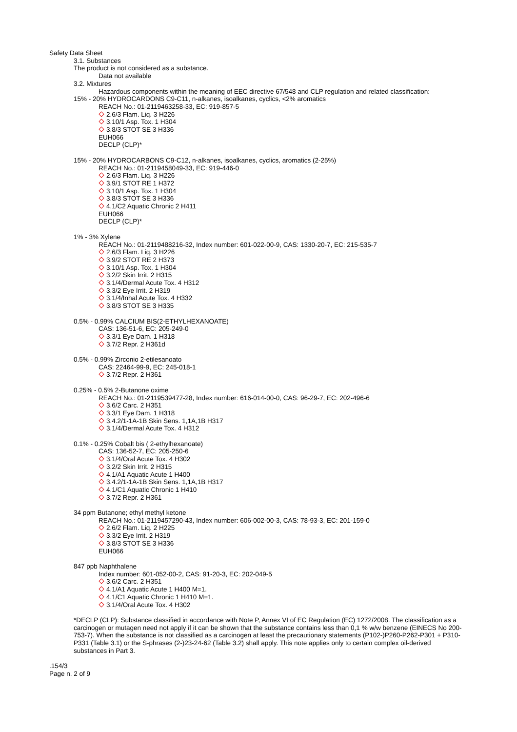Safety Data Sheet
3.1. Substances
The product is not considered as a substance.
Data not available
3.2. Mixtures
Hazardous components within the meaning of EEC directive 67/548 and CLP regulation and related classification:
15% - 20% HYDROCARDONS C9-C11, n-alkanes, isoalkanes, cyclics, <2% aromatics
REACH No.: 01-2119463258-33, EC: 919-857-5
2.6/3 Flam. Liq. 3 H226
3.10/1 Asp. Tox. 1 H304
3.8/3 STOT SE 3 H336
EUH066
DECLP (CLP)*
15% - 20% HYDROCARBONS C9-C12, n-alkanes, isoalkanes, cyclics, aromatics (2-25%)
REACH No.: 01-2119458049-33, EC: 919-446-0
2.6/3 Flam. Liq. 3 H226
3.9/1 STOT RE 1 H372
3.10/1 Asp. Tox. 1 H304
3.8/3 STOT SE 3 H336
4.1/C2 Aquatic Chronic 2 H411
EUH066
DECLP (CLP)*
1% - 3% Xylene
REACH No.: 01-2119488216-32, Index number: 601-022-00-9, CAS: 1330-20-7, EC: 215-535-7
2.6/3 Flam. Liq. 3 H226
3.9/2 STOT RE 2 H373
3.10/1 Asp. Tox. 1 H304
3.2/2 Skin Irrit. 2 H315
3.1/4/Dermal Acute Tox. 4 H312
3.3/2 Eye Irrit. 2 H319
3.1/4/Inhal Acute Tox. 4 H332
3.8/3 STOT SE 3 H335
0.5% - 0.99% CALCIUM BIS(2-ETHYLHEXANOATE)
CAS: 136-51-6, EC: 205-249-0
3.3/1 Eye Dam. 1 H318
3.7/2 Repr. 2 H361d
0.5% - 0.99% Zirconio 2-etilesanoato
CAS: 22464-99-9, EC: 245-018-1
3.7/2 Repr. 2 H361
0.25% - 0.5% 2-Butanone oxime
REACH No.: 01-2119539477-28, Index number: 616-014-00-0, CAS: 96-29-7, EC: 202-496-6
3.6/2 Carc. 2 H351
3.3/1 Eye Dam. 1 H318
3.4.2/1-1A-1B Skin Sens. 1,1A,1B H317
3.1/4/Dermal Acute Tox. 4 H312
0.1% - 0.25% Cobalt bis ( 2-ethylhexanoate)
CAS: 136-52-7, EC: 205-250-6
3.1/4/Oral Acute Tox. 4 H302
3.2/2 Skin Irrit. 2 H315
4.1/A1 Aquatic Acute 1 H400
3.4.2/1-1A-1B Skin Sens. 1,1A,1B H317
4.1/C1 Aquatic Chronic 1 H410
3.7/2 Repr. 2 H361
34 ppm Butanone; ethyl methyl ketone
REACH No.: 01-2119457290-43, Index number: 606-002-00-3, CAS: 78-93-3, EC: 201-159-0
2.6/2 Flam. Liq. 2 H225
3.3/2 Eye Irrit. 2 H319
3.8/3 STOT SE 3 H336
EUH066
847 ppb Naphthalene
Index number: 601-052-00-2, CAS: 91-20-3, EC: 202-049-5
3.6/2 Carc. 2 H351
4.1/A1 Aquatic Acute 1 H400 M=1.
4.1/C1 Aquatic Chronic 1 H410 M=1.
3.1/4/Oral Acute Tox. 4 H302
*DECLP (CLP): Substance classified in accordance with Note P, Annex VI of EC Regulation (EC) 1272/2008. The classification as a carcinogen or mutagen need not apply if it can be shown that the substance contains less than 0,1 % w/w benzene (EINECS No 200-753-7). When the substance is not classified as a carcinogen at least the precautionary statements (P102-)P260-P262-P301 + P310-P331 (Table 3.1) or the S-phrases (2-)23-24-62 (Table 3.2) shall apply. This note applies only to certain complex oil-derived substances in Part 3.
.154/3
Page n. 2 of 9